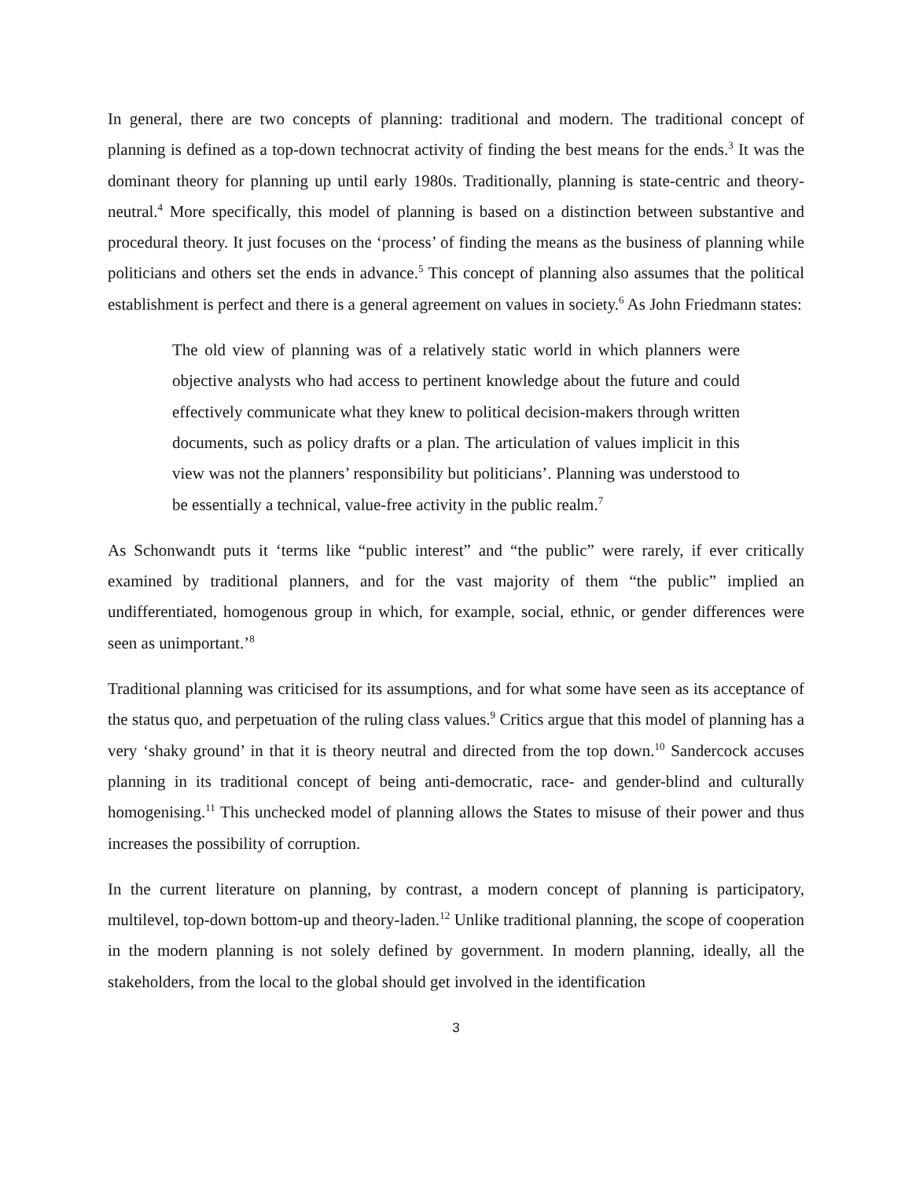In general, there are two concepts of planning: traditional and modern. The traditional concept of planning is defined as a top-down technocrat activity of finding the best means for the ends.<sup>3</sup> It was the dominant theory for planning up until early 1980s. Traditionally, planning is state-centric and theory-neutral.<sup>4</sup> More specifically, this model of planning is based on a distinction between substantive and procedural theory. It just focuses on the ‘process’ of finding the means as the business of planning while politicians and others set the ends in advance.<sup>5</sup> This concept of planning also assumes that the political establishment is perfect and there is a general agreement on values in society.<sup>6</sup> As John Friedmann states:
The old view of planning was of a relatively static world in which planners were objective analysts who had access to pertinent knowledge about the future and could effectively communicate what they knew to political decision-makers through written documents, such as policy drafts or a plan. The articulation of values implicit in this view was not the planners’ responsibility but politicians’. Planning was understood to be essentially a technical, value-free activity in the public realm.<sup>7</sup>
As Schonwandt puts it ‘terms like “public interest” and “the public” were rarely, if ever critically examined by traditional planners, and for the vast majority of them “the public” implied an undifferentiated, homogenous group in which, for example, social, ethnic, or gender differences were seen as unimportant.’<sup>8</sup>
Traditional planning was criticised for its assumptions, and for what some have seen as its acceptance of the status quo, and perpetuation of the ruling class values.<sup>9</sup> Critics argue that this model of planning has a very ‘shaky ground’ in that it is theory neutral and directed from the top down.<sup>10</sup> Sandercock accuses planning in its traditional concept of being anti-democratic, race- and gender-blind and culturally homogenising.<sup>11</sup> This unchecked model of planning allows the States to misuse of their power and thus increases the possibility of corruption.
In the current literature on planning, by contrast, a modern concept of planning is participatory, multilevel, top-down bottom-up and theory-laden.<sup>12</sup> Unlike traditional planning, the scope of cooperation in the modern planning is not solely defined by government. In modern planning, ideally, all the stakeholders, from the local to the global should get involved in the identification
3